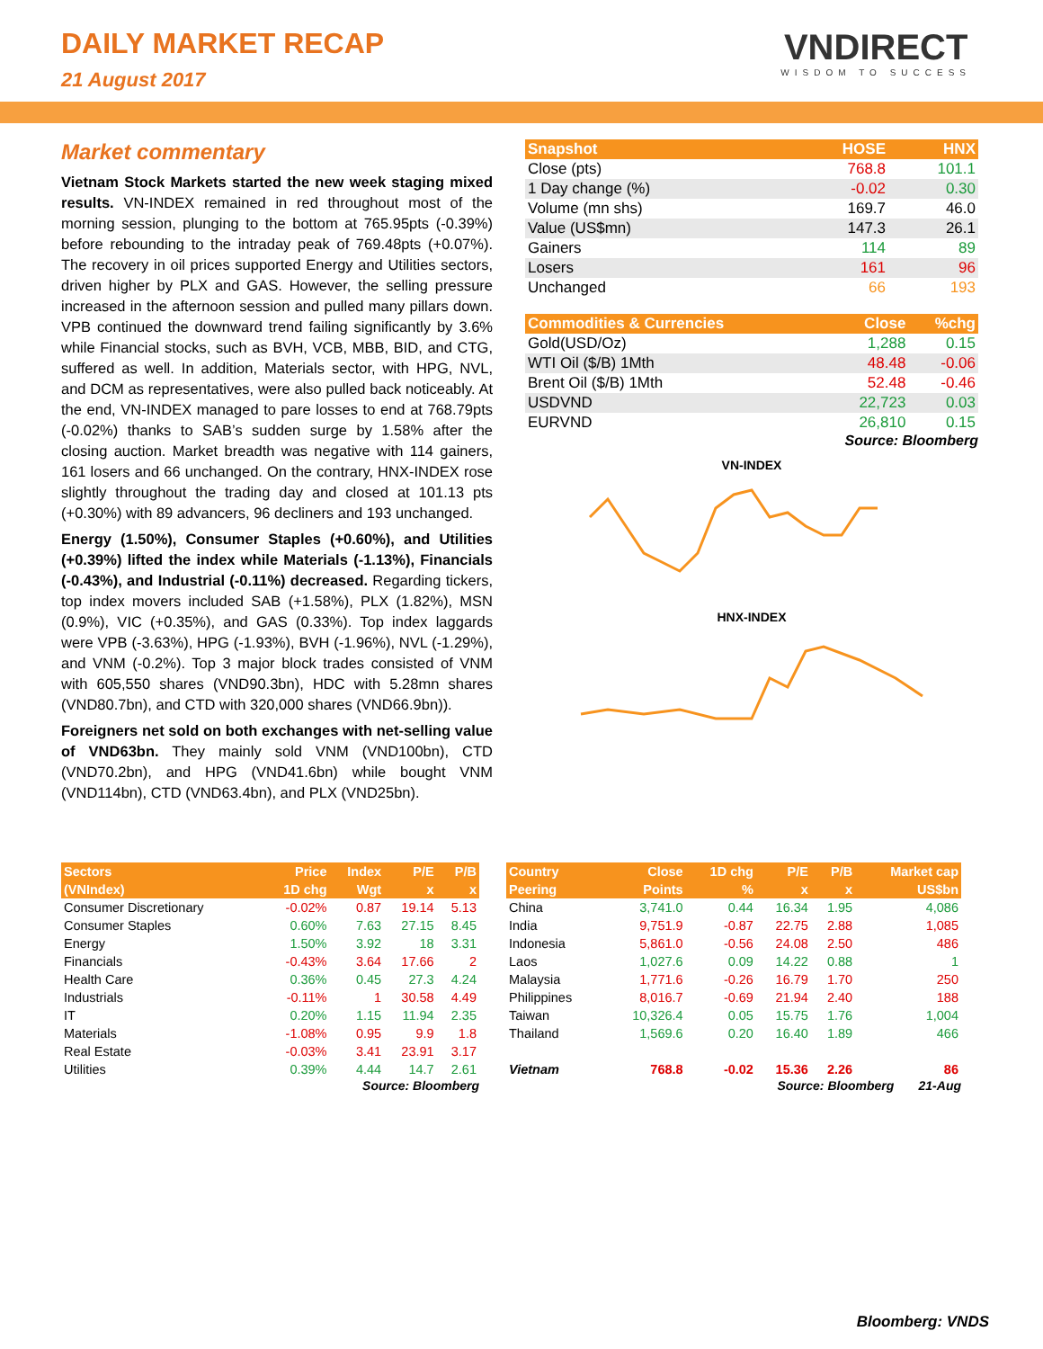DAILY MARKET RECAP
21 August 2017
VNDIRECT
WISDOM TO SUCCESS
Market commentary
Vietnam Stock Markets started the new week staging mixed results. VN-INDEX remained in red throughout most of the morning session, plunging to the bottom at 765.95pts (-0.39%) before rebounding to the intraday peak of 769.48pts (+0.07%). The recovery in oil prices supported Energy and Utilities sectors, driven higher by PLX and GAS. However, the selling pressure increased in the afternoon session and pulled many pillars down. VPB continued the downward trend failing significantly by 3.6% while Financial stocks, such as BVH, VCB, MBB, BID, and CTG, suffered as well. In addition, Materials sector, with HPG, NVL, and DCM as representatives, were also pulled back noticeably. At the end, VN-INDEX managed to pare losses to end at 768.79pts (-0.02%) thanks to SAB’s sudden surge by 1.58% after the closing auction. Market breadth was negative with 114 gainers, 161 losers and 66 unchanged. On the contrary, HNX-INDEX rose slightly throughout the trading day and closed at 101.13 pts (+0.30%) with 89 advancers, 96 decliners and 193 unchanged.
Energy (1.50%), Consumer Staples (+0.60%), and Utilities (+0.39%) lifted the index while Materials (-1.13%), Financials (-0.43%), and Industrial (-0.11%) decreased. Regarding tickers, top index movers included SAB (+1.58%), PLX (1.82%), MSN (0.9%), VIC (+0.35%), and GAS (0.33%). Top index laggards were VPB (-3.63%), HPG (-1.93%), BVH (-1.96%), NVL (-1.29%), and VNM (-0.2%). Top 3 major block trades consisted of VNM with 605,550 shares (VND90.3bn), HDC with 5.28mn shares (VND80.7bn), and CTD with 320,000 shares (VND66.9bn)).
Foreigners net sold on both exchanges with net-selling value of VND63bn. They mainly sold VNM (VND100bn), CTD (VND70.2bn), and HPG (VND41.6bn) while bought VNM (VND114bn), CTD (VND63.4bn), and PLX (VND25bn).
| Snapshot | HOSE | HNX |
| --- | --- | --- |
| Close (pts) | 768.8 | 101.1 |
| 1 Day change (%) | -0.02 | 0.30 |
| Volume (mn shs) | 169.7 | 46.0 |
| Value (US$mn) | 147.3 | 26.1 |
| Gainers | 114 | 89 |
| Losers | 161 | 96 |
| Unchanged | 66 | 193 |
| Commodities & Currencies | Close | %chg |
| --- | --- | --- |
| Gold(USD/Oz) | 1,288 | 0.15 |
| WTI Oil ($/B) 1Mth | 48.48 | -0.06 |
| Brent Oil ($/B) 1Mth | 52.48 | -0.46 |
| USDVND | 22,723 | 0.03 |
| EURVND | 26,810 | 0.15 |
Source: Bloomberg
VN-INDEX
HNX-INDEX
| Sectors | Price | Index | P/E | P/B |
| --- | --- | --- | --- | --- |
| (VNIndex) | 1D chg | Wgt | x | x |
| Consumer Discretionary | -0.02% | 0.87 | 19.14 | 5.13 |
| Consumer Staples | 0.60% | 7.63 | 27.15 | 8.45 |
| Energy | 1.50% | 3.92 | 18 | 3.31 |
| Financials | -0.43% | 3.64 | 17.66 | 2 |
| Health Care | 0.36% | 0.45 | 27.3 | 4.24 |
| Industrials | -0.11% | 1 | 30.58 | 4.49 |
| IT | 0.20% | 1.15 | 11.94 | 2.35 |
| Materials | -1.08% | 0.95 | 9.9 | 1.8 |
| Real Estate | -0.03% | 3.41 | 23.91 | 3.17 |
| Utilities | 0.39% | 4.44 | 14.7 | 2.61 |
Source: Bloomberg
| Country | Close | 1D chg | P/E | P/B | Market cap |
| --- | --- | --- | --- | --- | --- |
| Peering | Points | % | x | x | US$bn |
| China | 3,741.0 | 0.44 | 16.34 | 1.95 | 4,086 |
| India | 9,751.9 | -0.87 | 22.75 | 2.88 | 1,085 |
| Indonesia | 5,861.0 | -0.56 | 24.08 | 2.50 | 486 |
| Laos | 1,027.6 | 0.09 | 14.22 | 0.88 | 1 |
| Malaysia | 1,771.6 | -0.26 | 16.79 | 1.70 | 250 |
| Philippines | 8,016.7 | -0.69 | 21.94 | 2.40 | 188 |
| Taiwan | 10,326.4 | 0.05 | 15.75 | 1.76 | 1,004 |
| Thailand | 1,569.6 | 0.20 | 16.40 | 1.89 | 466 |
| Vietnam | 768.8 | -0.02 | 15.36 | 2.26 | 86 |
Source: Bloomberg 21-Aug
Bloomberg: VNDS